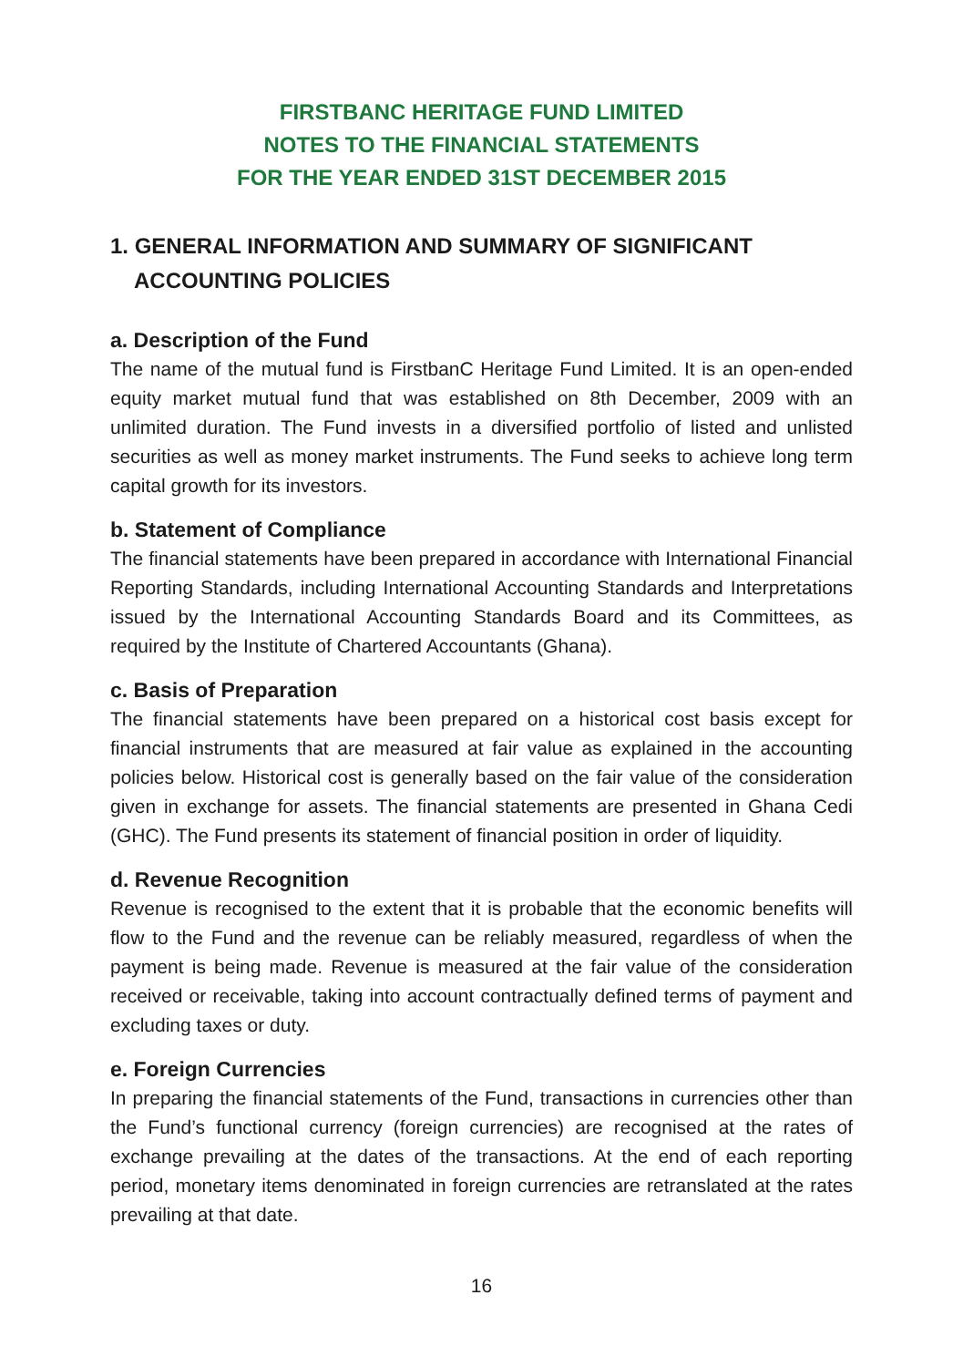FIRSTBANC HERITAGE FUND LIMITED
NOTES TO THE FINANCIAL STATEMENTS
FOR THE YEAR ENDED 31ST DECEMBER 2015
1. GENERAL INFORMATION AND SUMMARY OF SIGNIFICANT ACCOUNTING POLICIES
a. Description of the Fund
The name of the mutual fund is FirstbanC Heritage Fund Limited. It is an open-ended equity market mutual fund that was established on 8th December, 2009 with an unlimited duration. The Fund invests in a diversified portfolio of listed and unlisted securities as well as money market instruments. The Fund seeks to achieve long term capital growth for its investors.
b. Statement of Compliance
The financial statements have been prepared in accordance with International Financial Reporting Standards, including International Accounting Standards and Interpretations issued by the International Accounting Standards Board and its Committees, as required by the Institute of Chartered Accountants (Ghana).
c. Basis of Preparation
The financial statements have been prepared on a historical cost basis except for financial instruments that are measured at fair value as explained in the accounting policies below. Historical cost is generally based on the fair value of the consideration given in exchange for assets. The financial statements are presented in Ghana Cedi (GHC). The Fund presents its statement of financial position in order of liquidity.
d. Revenue Recognition
Revenue is recognised to the extent that it is probable that the economic benefits will flow to the Fund and the revenue can be reliably measured, regardless of when the payment is being made. Revenue is measured at the fair value of the consideration received or receivable, taking into account contractually defined terms of payment and excluding taxes or duty.
e. Foreign Currencies
In preparing the financial statements of the Fund, transactions in currencies other than the Fund’s functional currency (foreign currencies) are recognised at the rates of exchange prevailing at the dates of the transactions. At the end of each reporting period, monetary items denominated in foreign currencies are retranslated at the rates prevailing at that date.
16